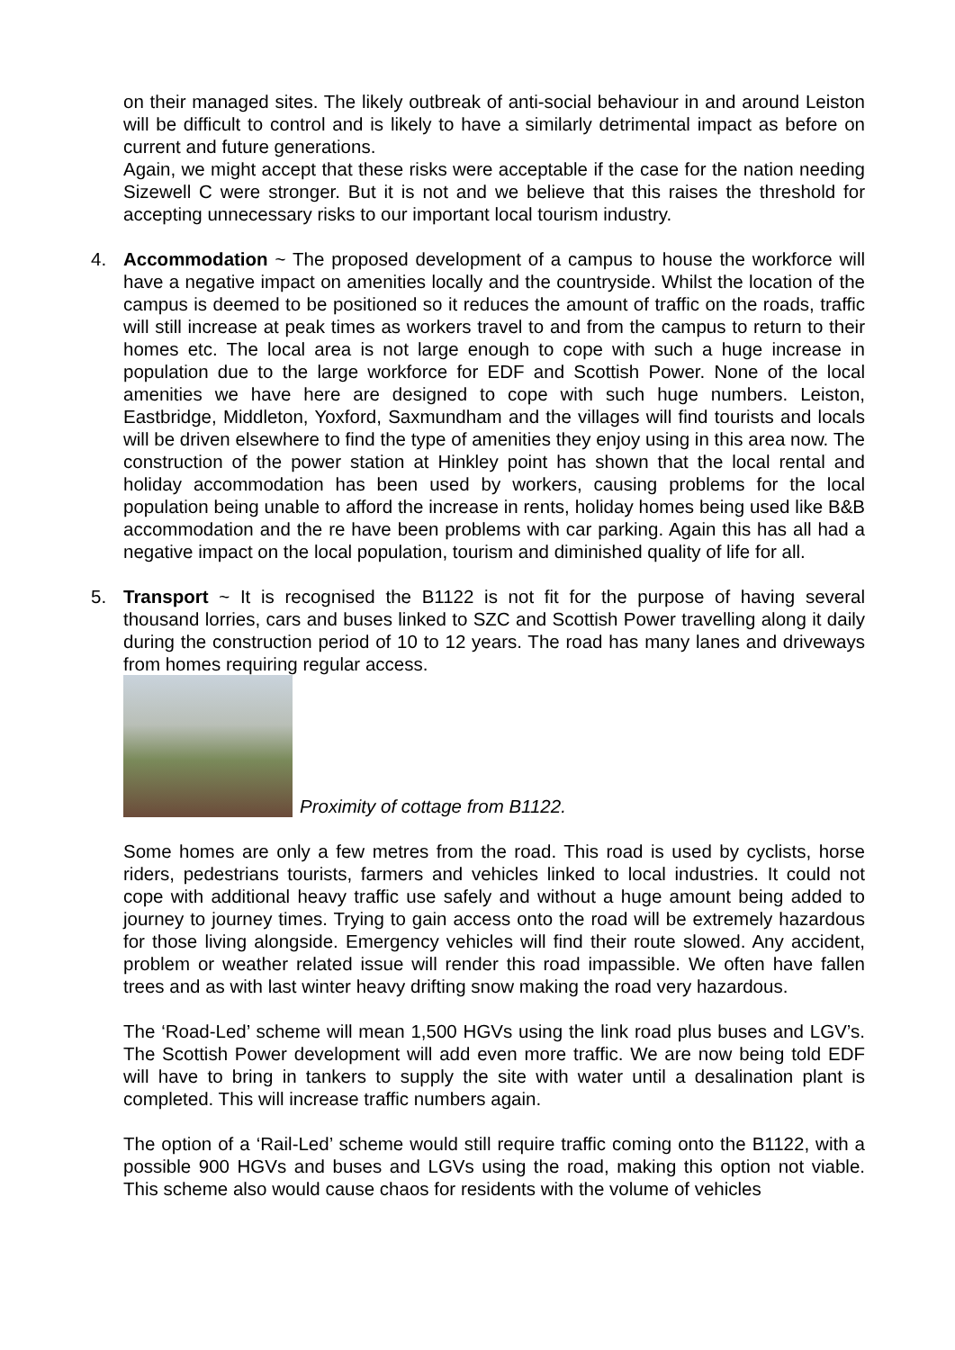on their managed sites. The likely outbreak of anti-social behaviour in and around Leiston will be difficult to control and is likely to have a similarly detrimental impact as before on current and future generations.
Again, we might accept that these risks were acceptable if the case for the nation needing Sizewell C were stronger. But it is not and we believe that this raises the threshold for accepting unnecessary risks to our important local tourism industry.
4. Accommodation ~ The proposed development of a campus to house the workforce will have a negative impact on amenities locally and the countryside. Whilst the location of the campus is deemed to be positioned so it reduces the amount of traffic on the roads, traffic will still increase at peak times as workers travel to and from the campus to return to their homes etc. The local area is not large enough to cope with such a huge increase in population due to the large workforce for EDF and Scottish Power. None of the local amenities we have here are designed to cope with such huge numbers. Leiston, Eastbridge, Middleton, Yoxford, Saxmundham and the villages will find tourists and locals will be driven elsewhere to find the type of amenities they enjoy using in this area now. The construction of the power station at Hinkley point has shown that the local rental and holiday accommodation has been used by workers, causing problems for the local population being unable to afford the increase in rents, holiday homes being used like B&B accommodation and the re have been problems with car parking. Again this has all had a negative impact on the local population, tourism and diminished quality of life for all.
5. Transport ~ It is recognised the B1122 is not fit for the purpose of having several thousand lorries, cars and buses linked to SZC and Scottish Power travelling along it daily during the construction period of 10 to 12 years. The road has many lanes and driveways from homes requiring regular access.
Proximity of cottage from B1122.
Some homes are only a few metres from the road. This road is used by cyclists, horse riders, pedestrians tourists, farmers and vehicles linked to local industries. It could not cope with additional heavy traffic use safely and without a huge amount being added to journey to journey times. Trying to gain access onto the road will be extremely hazardous for those living alongside. Emergency vehicles will find their route slowed. Any accident, problem or weather related issue will render this road impassible. We often have fallen trees and as with last winter heavy drifting snow making the road very hazardous.
The ‘Road-Led’ scheme will mean 1,500 HGVs using the link road plus buses and LGV’s. The Scottish Power development will add even more traffic. We are now being told EDF will have to bring in tankers to supply the site with water until a desalination plant is completed. This will increase traffic numbers again.
The option of a ‘Rail-Led’ scheme would still require traffic coming onto the B1122, with a possible 900 HGVs and buses and LGVs using the road, making this option not viable. This scheme also would cause chaos for residents with the volume of vehicles